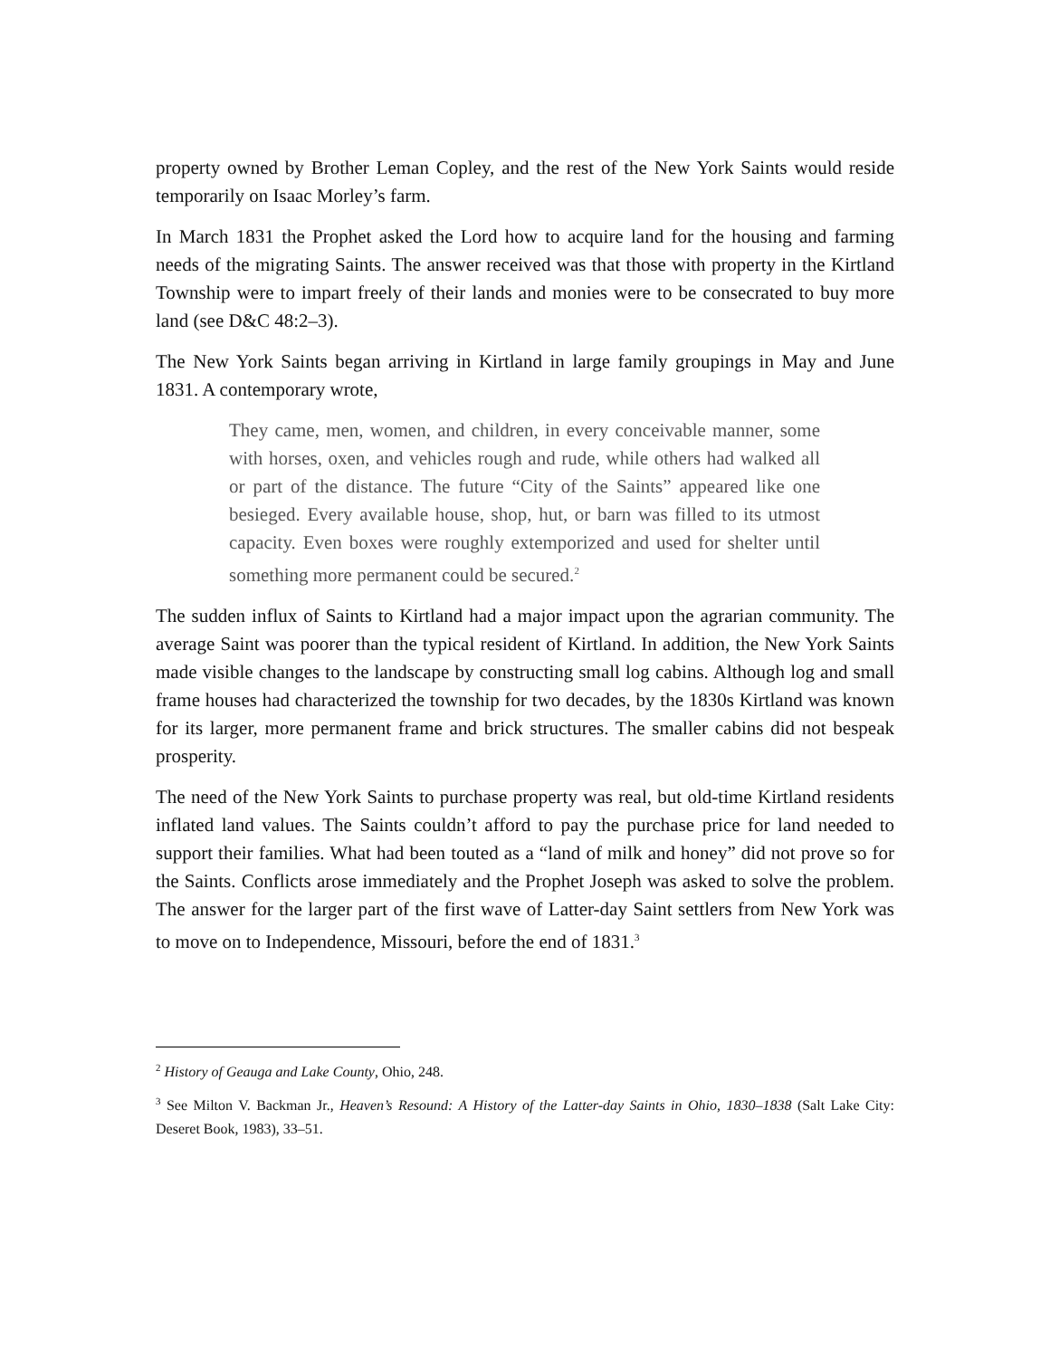property owned by Brother Leman Copley, and the rest of the New York Saints would reside temporarily on Isaac Morley’s farm.
In March 1831 the Prophet asked the Lord how to acquire land for the housing and farming needs of the migrating Saints. The answer received was that those with property in the Kirtland Township were to impart freely of their lands and monies were to be consecrated to buy more land (see D&C 48:2–3).
The New York Saints began arriving in Kirtland in large family groupings in May and June 1831. A contemporary wrote,
They came, men, women, and children, in every conceivable manner, some with horses, oxen, and vehicles rough and rude, while others had walked all or part of the distance. The future “City of the Saints” appeared like one besieged. Every available house, shop, hut, or barn was filled to its utmost capacity. Even boxes were roughly extemporized and used for shelter until something more permanent could be secured.<sup>2</sup>
The sudden influx of Saints to Kirtland had a major impact upon the agrarian community. The average Saint was poorer than the typical resident of Kirtland. In addition, the New York Saints made visible changes to the landscape by constructing small log cabins. Although log and small frame houses had characterized the township for two decades, by the 1830s Kirtland was known for its larger, more permanent frame and brick structures. The smaller cabins did not bespeak prosperity.
The need of the New York Saints to purchase property was real, but old-time Kirtland residents inflated land values. The Saints couldn’t afford to pay the purchase price for land needed to support their families. What had been touted as a “land of milk and honey” did not prove so for the Saints. Conflicts arose immediately and the Prophet Joseph was asked to solve the problem. The answer for the larger part of the first wave of Latter-day Saint settlers from New York was to move on to Independence, Missouri, before the end of 1831.<sup>3</sup>
<sup>2</sup> History of Geauga and Lake County, Ohio, 248.
<sup>3</sup> See Milton V. Backman Jr., Heaven’s Resound: A History of the Latter-day Saints in Ohio, 1830–1838 (Salt Lake City: Deseret Book, 1983), 33–51.